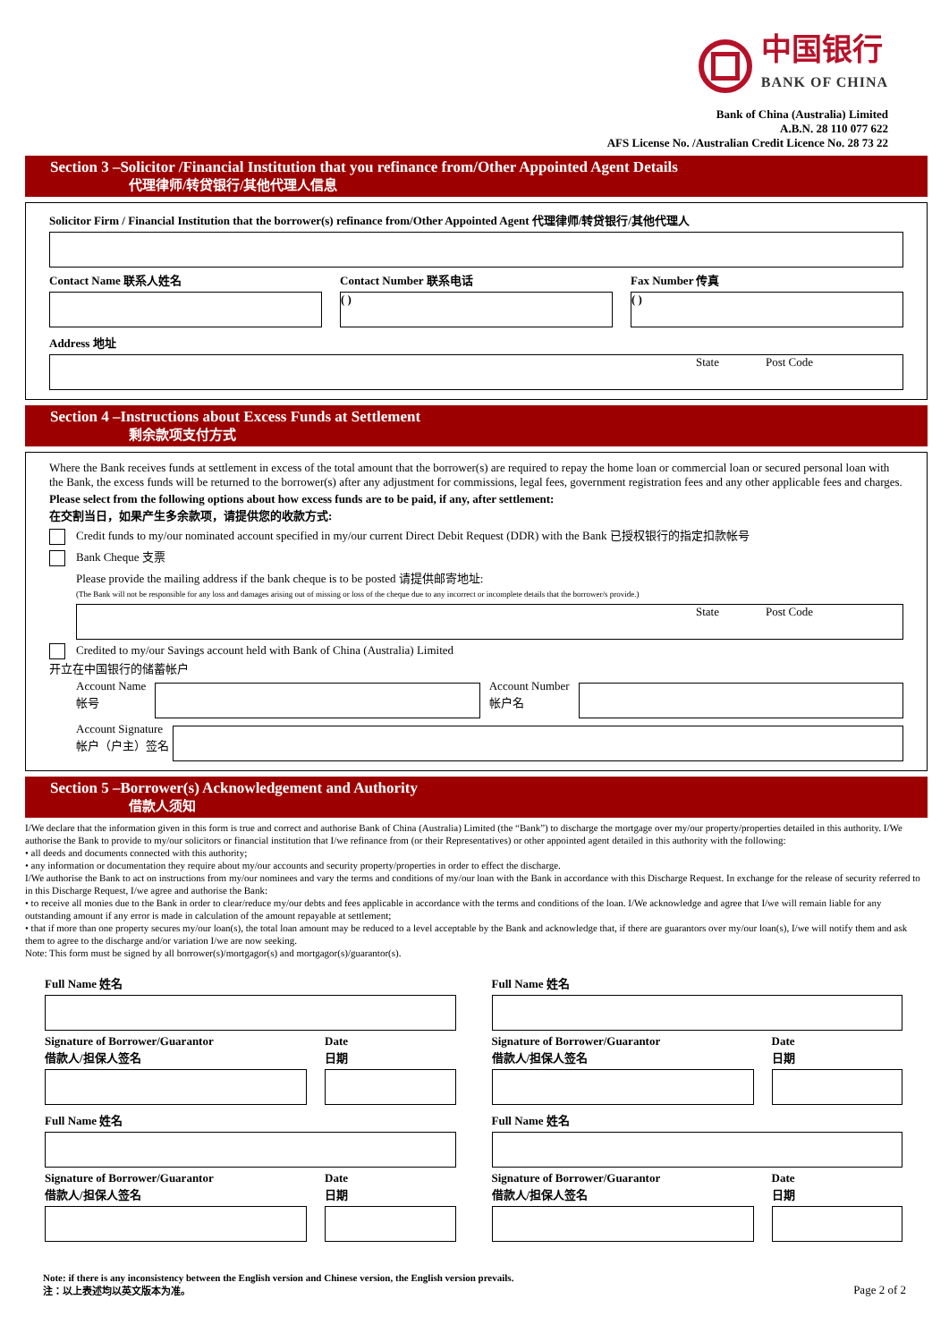中国银行
BANK OF CHINA
Bank of China (Australia) Limited
A.B.N. 28 110 077 622
AFS License No. /Australian Credit Licence No. 28 73 22
Section 3 –Solicitor /Financial Institution that you refinance from/Other Appointed Agent Details
代理律师/转贷银行/其他代理人信息
Solicitor Firm / Financial Institution that the borrower(s) refinance from/Other Appointed Agent 代理律师/转贷银行/其他代理人
Contact Name 联系人姓名 Contact Number 联系电话
( )
Fax Number 传真
( )
Address 地址
State Post Code
Section 4 –Instructions about Excess Funds at Settlement
剩余款项支付方式
Where the Bank receives funds at settlement in excess of the total amount that the borrower(s) are required to repay the home loan or commercial loan or secured personal loan with the Bank, the excess funds will be returned to the borrower(s) after any adjustment for commissions, legal fees, government registration fees and any other applicable fees and charges.
Please select from the following options about how excess funds are to be paid, if any, after settlement:
在交割当日，如果产生多余款项，请提供您的收款方式:
Credit funds to my/our nominated account specified in my/our current Direct Debit Request (DDR) with the Bank 已授权银行的指定扣款帐号
Bank Cheque 支票
Please provide the mailing address if the bank cheque is to be posted 请提供邮寄地址:
(The Bank will not be responsible for any loss and damages arising out of missing or loss of the cheque due to any incorrect or incomplete details that the borrower/s provide.)
State Post Code
Credited to my/our Savings account held with Bank of China (Australia) Limited
开立在中国银行的储蓄帐户
Account Name
帐号
Account Number
帐户名
Account Signature
帐户（户主）签名
Section 5 –Borrower(s) Acknowledgement and Authority
借款人须知
I/We declare that the information given in this form is true and correct and authorise Bank of China (Australia) Limited (the “Bank”) to discharge the mortgage over my/our property/properties detailed in this authority. I/We authorise the Bank to provide to my/our solicitors or financial institution that I/we refinance from (or their Representatives) or other appointed agent detailed in this authority with the following:
• all deeds and documents connected with this authority;
• any information or documentation they require about my/our accounts and security property/properties in order to effect the discharge.
I/We authorise the Bank to act on instructions from my/our nominees and vary the terms and conditions of my/our loan with the Bank in accordance with this Discharge Request. In exchange for the release of security referred to in this Discharge Request, I/we agree and authorise the Bank:
• to receive all monies due to the Bank in order to clear/reduce my/our debts and fees applicable in accordance with the terms and conditions of the loan. I/We acknowledge and agree that I/we will remain liable for any outstanding amount if any error is made in calculation of the amount repayable at settlement;
• that if more than one property secures my/our loan(s), the total loan amount may be reduced to a level acceptable by the Bank and acknowledge that, if there are guarantors over my/our loan(s), I/we will notify them and ask them to agree to the discharge and/or variation I/we are now seeking.
Note: This form must be signed by all borrower(s)/mortgagor(s) and mortgagor(s)/guarantor(s).
Full Name 姓名
Signature of Borrower/Guarantor
借款人/担保人签名
Date
日期
Full Name 姓名
Signature of Borrower/Guarantor
借款人/担保人签名
Date
日期
Full Name 姓名
Signature of Borrower/Guarantor
借款人/担保人签名
Date
日期
Full Name 姓名
Signature of Borrower/Guarantor
借款人/担保人签名
Date
日期
Note: if there is any inconsistency between the English version and Chinese version, the English version prevails.
注：以上表述均以英文版本为准。
Page 2 of 2